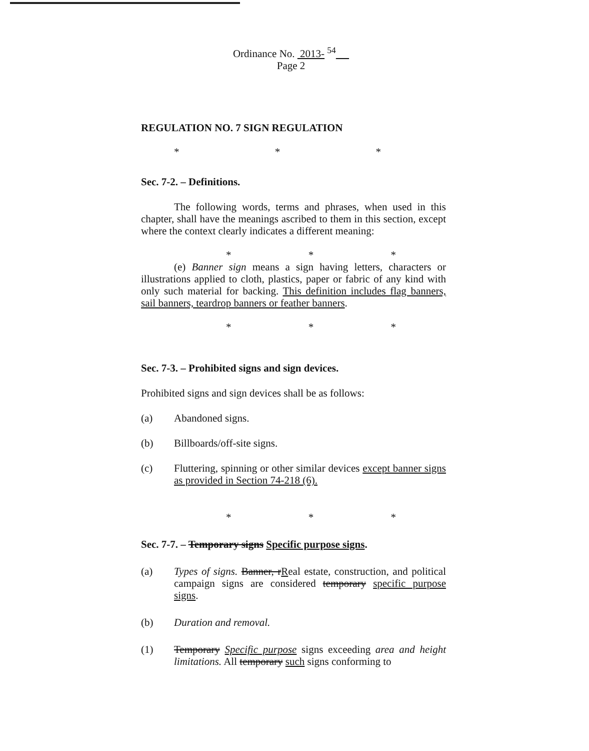Ordinance No. 2013- <sup>54</sup>
Page 2
REGULATION NO. 7 SIGN REGULATION
* * *
Sec. 7-2. – Definitions.
The following words, terms and phrases, when used in this chapter, shall have the meanings ascribed to them in this section, except where the context clearly indicates a different meaning:
* * *
(e) Banner sign means a sign having letters, characters or illustrations applied to cloth, plastics, paper or fabric of any kind with only such material for backing. This definition includes flag banners, sail banners, teardrop banners or feather banners.
* * *
Sec. 7-3. – Prohibited signs and sign devices.
Prohibited signs and sign devices shall be as follows:
(a) Abandoned signs.
(b) Billboards/off-site signs.
(c) Fluttering, spinning or other similar devices except banner signs as provided in Section 74-218 (6).
* * *
Sec. 7-7. – Temporary signs Specific purpose signs.
(a) Types of signs. Banner, rReal estate, construction, and political campaign signs are considered temporary specific purpose signs.
(b) Duration and removal.
(1) Temporary Specific purpose signs exceeding area and height limitations. All temporary such signs conforming to